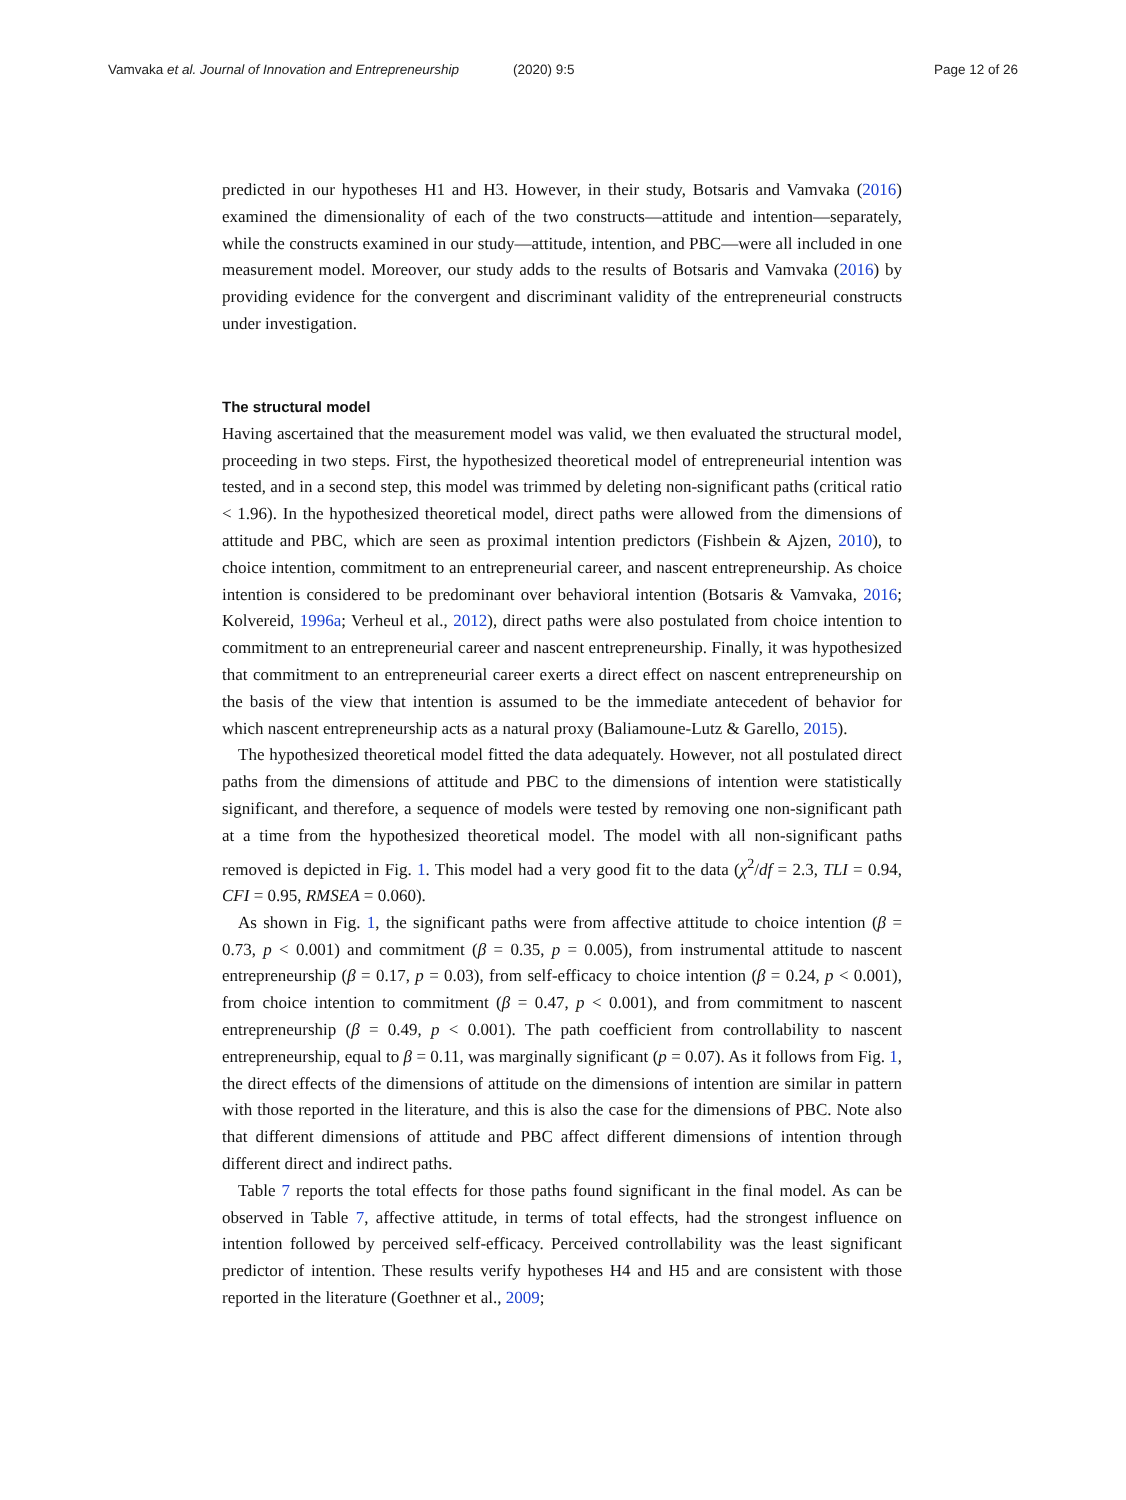Vamvaka et al. Journal of Innovation and Entrepreneurship (2020) 9:5 Page 12 of 26
predicted in our hypotheses H1 and H3. However, in their study, Botsaris and Vamvaka (2016) examined the dimensionality of each of the two constructs—attitude and intention—separately, while the constructs examined in our study—attitude, intention, and PBC—were all included in one measurement model. Moreover, our study adds to the results of Botsaris and Vamvaka (2016) by providing evidence for the convergent and discriminant validity of the entrepreneurial constructs under investigation.
The structural model
Having ascertained that the measurement model was valid, we then evaluated the structural model, proceeding in two steps. First, the hypothesized theoretical model of entrepreneurial intention was tested, and in a second step, this model was trimmed by deleting non-significant paths (critical ratio < 1.96). In the hypothesized theoretical model, direct paths were allowed from the dimensions of attitude and PBC, which are seen as proximal intention predictors (Fishbein & Ajzen, 2010), to choice intention, commitment to an entrepreneurial career, and nascent entrepreneurship. As choice intention is considered to be predominant over behavioral intention (Botsaris & Vamvaka, 2016; Kolvereid, 1996a; Verheul et al., 2012), direct paths were also postulated from choice intention to commitment to an entrepreneurial career and nascent entrepreneurship. Finally, it was hypothesized that commitment to an entrepreneurial career exerts a direct effect on nascent entrepreneurship on the basis of the view that intention is assumed to be the immediate antecedent of behavior for which nascent entrepreneurship acts as a natural proxy (Baliamoune-Lutz & Garello, 2015).
The hypothesized theoretical model fitted the data adequately. However, not all postulated direct paths from the dimensions of attitude and PBC to the dimensions of intention were statistically significant, and therefore, a sequence of models were tested by removing one non-significant path at a time from the hypothesized theoretical model. The model with all non-significant paths removed is depicted in Fig. 1. This model had a very good fit to the data (χ<sup>2</sup>/df = 2.3, TLI = 0.94, CFI = 0.95, RMSEA = 0.060).
As shown in Fig. 1, the significant paths were from affective attitude to choice intention (β = 0.73, p < 0.001) and commitment (β = 0.35, p = 0.005), from instrumental attitude to nascent entrepreneurship (β = 0.17, p = 0.03), from self-efficacy to choice intention (β = 0.24, p < 0.001), from choice intention to commitment (β = 0.47, p < 0.001), and from commitment to nascent entrepreneurship (β = 0.49, p < 0.001). The path coefficient from controllability to nascent entrepreneurship, equal to β = 0.11, was marginally significant (p = 0.07). As it follows from Fig. 1, the direct effects of the dimensions of attitude on the dimensions of intention are similar in pattern with those reported in the literature, and this is also the case for the dimensions of PBC. Note also that different dimensions of attitude and PBC affect different dimensions of intention through different direct and indirect paths.
Table 7 reports the total effects for those paths found significant in the final model. As can be observed in Table 7, affective attitude, in terms of total effects, had the strongest influence on intention followed by perceived self-efficacy. Perceived controllability was the least significant predictor of intention. These results verify hypotheses H4 and H5 and are consistent with those reported in the literature (Goethner et al., 2009;